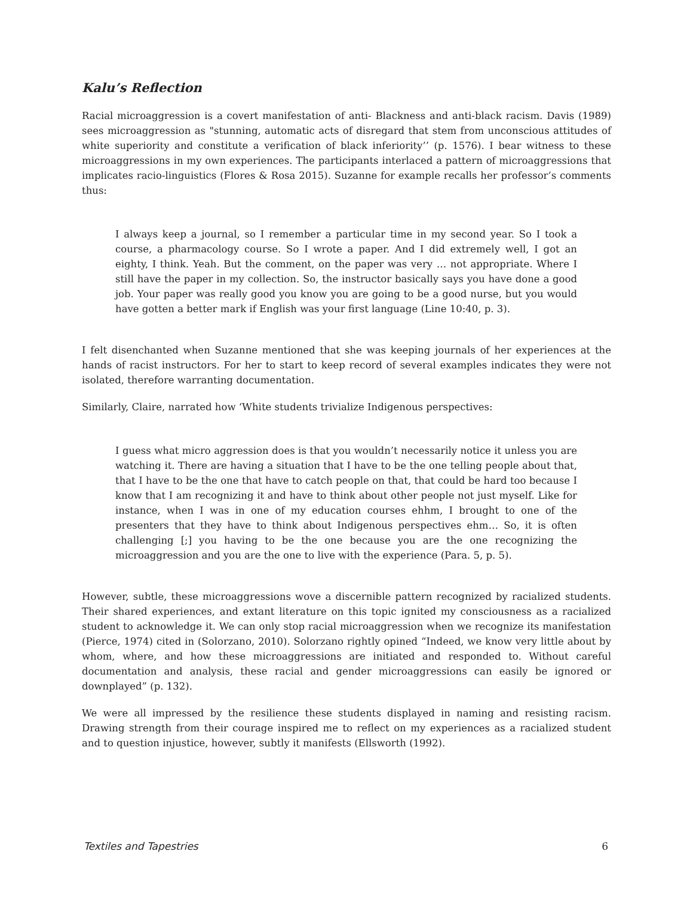Kalu’s Reflection
Racial microaggression is a covert manifestation of anti- Blackness and anti-black racism. Davis (1989) sees microaggression as "stunning, automatic acts of disregard that stem from unconscious attitudes of white superiority and constitute a verification of black inferiority’’ (p. 1576). I bear witness to these microaggressions in my own experiences. The participants interlaced a pattern of microaggressions that implicates racio-linguistics (Flores & Rosa 2015). Suzanne for example recalls her professor’s comments thus:
I always keep a journal, so I remember a particular time in my second year. So I took a course, a pharmacology course. So I wrote a paper. And I did extremely well, I got an eighty, I think. Yeah. But the comment, on the paper was very … not appropriate. Where I still have the paper in my collection. So, the instructor basically says you have done a good job. Your paper was really good you know you are going to be a good nurse, but you would have gotten a better mark if English was your first language (Line 10:40, p. 3).
I felt disenchanted when Suzanne mentioned that she was keeping journals of her experiences at the hands of racist instructors. For her to start to keep record of several examples indicates they were not isolated, therefore warranting documentation.
Similarly, Claire, narrated how ‘White students trivialize Indigenous perspectives:
I guess what micro aggression does is that you wouldn’t necessarily notice it unless you are watching it. There are having a situation that I have to be the one telling people about that, that I have to be the one that have to catch people on that, that could be hard too because I know that I am recognizing it and have to think about other people not just myself. Like for instance, when I was in one of my education courses ehhm, I brought to one of the presenters that they have to think about Indigenous perspectives ehm… So, it is often challenging [;] you having to be the one because you are the one recognizing the microaggression and you are the one to live with the experience (Para. 5, p. 5).
However, subtle, these microaggressions wove a discernible pattern recognized by racialized students. Their shared experiences, and extant literature on this topic ignited my consciousness as a racialized student to acknowledge it. We can only stop racial microaggression when we recognize its manifestation (Pierce, 1974) cited in (Solorzano, 2010). Solorzano rightly opined “Indeed, we know very little about by whom, where, and how these microaggressions are initiated and responded to. Without careful documentation and analysis, these racial and gender microaggressions can easily be ignored or downplayed” (p. 132).
We were all impressed by the resilience these students displayed in naming and resisting racism. Drawing strength from their courage inspired me to reflect on my experiences as a racialized student and to question injustice, however, subtly it manifests (Ellsworth (1992).
Textiles and Tapestries 6